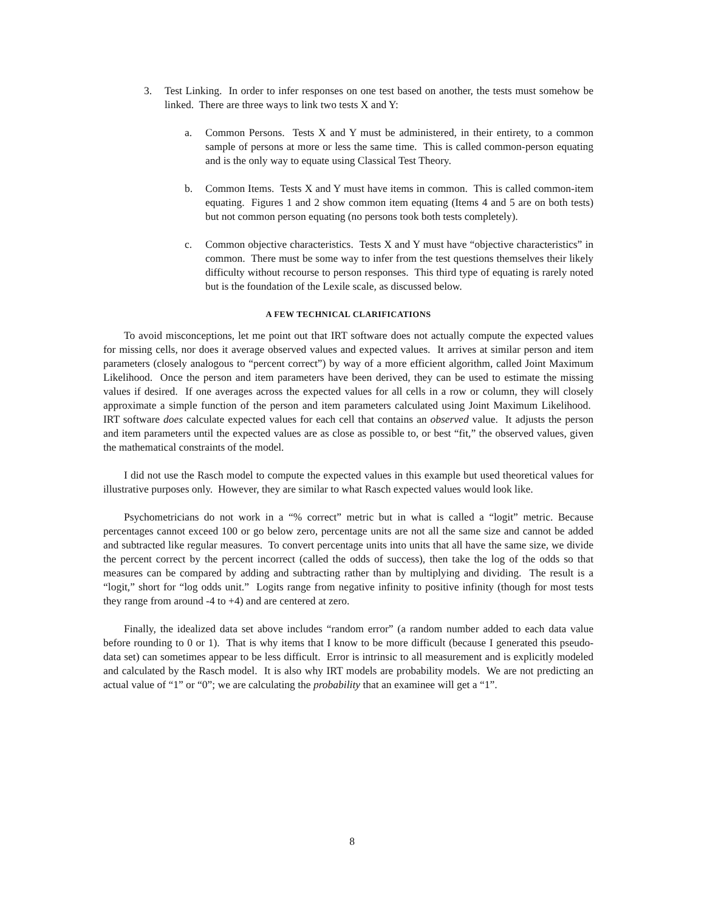3. Test Linking. In order to infer responses on one test based on another, the tests must somehow be linked. There are three ways to link two tests X and Y:
a. Common Persons. Tests X and Y must be administered, in their entirety, to a common sample of persons at more or less the same time. This is called common-person equating and is the only way to equate using Classical Test Theory.
b. Common Items. Tests X and Y must have items in common. This is called common-item equating. Figures 1 and 2 show common item equating (Items 4 and 5 are on both tests) but not common person equating (no persons took both tests completely).
c. Common objective characteristics. Tests X and Y must have “objective characteristics” in common. There must be some way to infer from the test questions themselves their likely difficulty without recourse to person responses. This third type of equating is rarely noted but is the foundation of the Lexile scale, as discussed below.
A FEW TECHNICAL CLARIFICATIONS
To avoid misconceptions, let me point out that IRT software does not actually compute the expected values for missing cells, nor does it average observed values and expected values. It arrives at similar person and item parameters (closely analogous to “percent correct”) by way of a more efficient algorithm, called Joint Maximum Likelihood. Once the person and item parameters have been derived, they can be used to estimate the missing values if desired. If one averages across the expected values for all cells in a row or column, they will closely approximate a simple function of the person and item parameters calculated using Joint Maximum Likelihood. IRT software does calculate expected values for each cell that contains an observed value. It adjusts the person and item parameters until the expected values are as close as possible to, or best “fit,” the observed values, given the mathematical constraints of the model.
I did not use the Rasch model to compute the expected values in this example but used theoretical values for illustrative purposes only. However, they are similar to what Rasch expected values would look like.
Psychometricians do not work in a “% correct” metric but in what is called a “logit” metric. Because percentages cannot exceed 100 or go below zero, percentage units are not all the same size and cannot be added and subtracted like regular measures. To convert percentage units into units that all have the same size, we divide the percent correct by the percent incorrect (called the odds of success), then take the log of the odds so that measures can be compared by adding and subtracting rather than by multiplying and dividing. The result is a “logit,” short for “log odds unit.” Logits range from negative infinity to positive infinity (though for most tests they range from around -4 to +4) and are centered at zero.
Finally, the idealized data set above includes “random error” (a random number added to each data value before rounding to 0 or 1). That is why items that I know to be more difficult (because I generated this pseudo-data set) can sometimes appear to be less difficult. Error is intrinsic to all measurement and is explicitly modeled and calculated by the Rasch model. It is also why IRT models are probability models. We are not predicting an actual value of “1” or “0”; we are calculating the probability that an examinee will get a “1”.
8